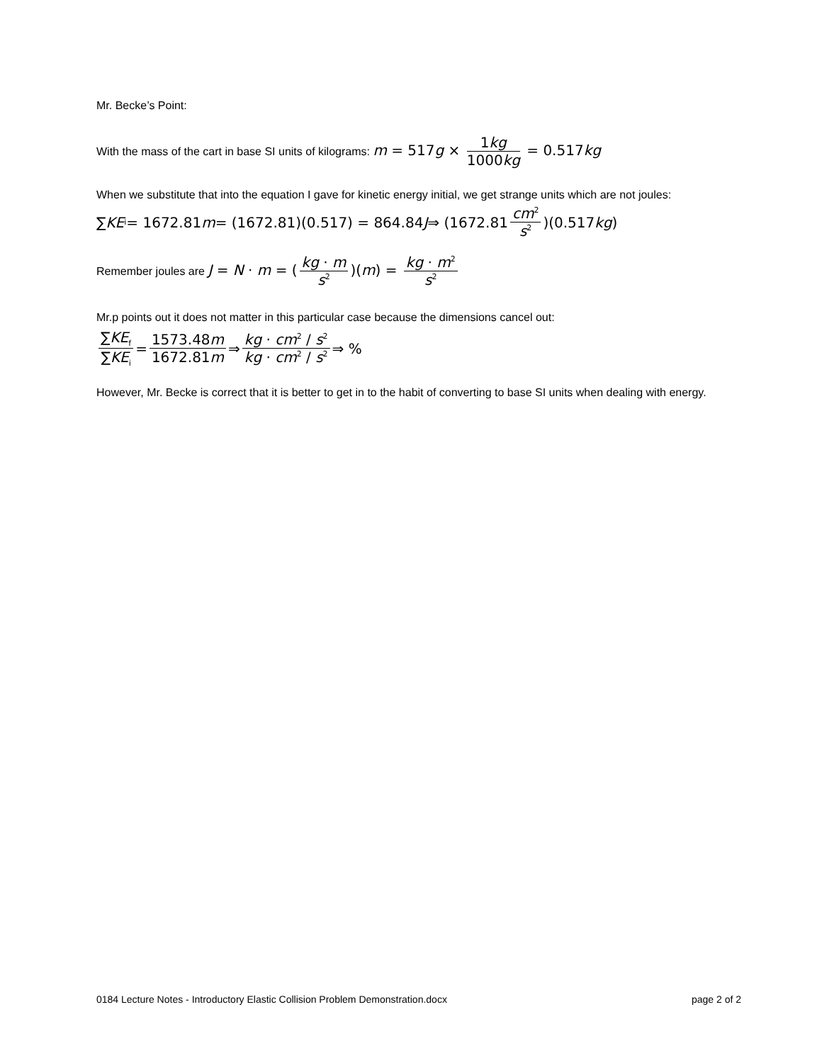Mr. Becke’s Point:
With the mass of the cart in base SI units of kilograms: m = 517g × 1kg 1000kg = 0.517kg
When we substitute that into the equation I gave for kinetic energy initial, we get strange units which are not joules:
∑ KE<sub>i</sub> = 1672.81 m = (1672.81)(0.517) = 864.84 J ⇒ (1672.81 cm<sup>2</sup> s<sup>2</sup>)(0.517 kg)
Remember joules are J = N · m = (kg · m s<sup>2</sup>)(m) = kg · m<sup>2</sup> s<sup>2</sup>
Mr.p points out it does not matter in this particular case because the dimensions cancel out:
∑KE<sub>f</sub> ∑KE<sub>i</sub> = 1573.48m 1672.81m ⇒ kg · cm<sup>2</sup> / s<sup>2</sup> kg · cm<sup>2</sup> / s<sup>2</sup> ⇒ %
However, Mr. Becke is correct that it is better to get in to the habit of converting to base SI units when dealing with energy.
0184 Lecture Notes - Introductory Elastic Collision Problem Demonstration.docx page 2 of 2